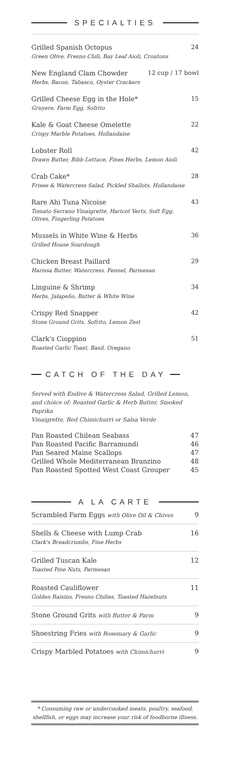SPECIALTIES
Grilled Spanish Octopus
Green Olive, Fresno Chili, Bay Leaf Aioli, Croutons
24
New England Clam Chowder
Herbs, Bacon, Tabasco, Oyster Crackers
12 cup / 17 bowl
Grilled Cheese Egg in the Hole*
Gruyere, Farm Egg, Sofrito
15
Kale & Goat Cheese Omelette
Crispy Marble Potatoes, Hollandaise
22
Lobster Roll
Drawn Butter, Bibb Lettuce, Fines Herbs, Lemon Aioli
42
Crab Cake*
Frisee & Watercress Salad, Pickled Shallots, Hollandaise
28
Rare Ahi Tuna Nicoise
Tomato Serrano Vinaigrette, Haricot Verts, Soft Egg,
Olives, Fingerling Potatoes
43
Mussels in White Wine & Herbs
Grilled House Sourdough
36
Chicken Breast Paillard
Harissa Butter, Watercress, Fennel, Parmesan
29
Linguine & Shrimp
Herbs, Jalapeño, Butter & White Wine
34
Crispy Red Snapper
Stone Ground Grits, Sofrito, Lemon Zest
42
Clark's Cioppino
Roasted Garlic Toast, Basil, Oregano
51
CATCH OF THE DAY
Served with Endive & Watercress Salad, Grilled Lemon,
and choice of: Roasted Garlic & Herb Butter, Smoked Paprika
Vinaigrette, Red Chimichurri or Salsa Verde
Pan Roasted Chilean Seabass 47
Pan Roasted Pacific Barramundi 46
Pan Seared Maine Scallops 47
Grilled Whole Mediterranean Branzino 48
Pan Roasted Spotted West Coast Grouper 45
A LA CARTE
Scrambled Farm Eggs with Olive Oil & Chives 9
Shells & Cheese with Lump Crab
Clark's Breadcrumbs, Fine Herbs
16
Grilled Tuscan Kale
Toasted Pine Nuts, Parmesan
12
Roasted Cauliflower
Golden Raisins, Fresno Chilies, Toasted Hazelnuts
11
Stone Ground Grits with Butter & Parm 9
Shoestring Fries with Rosemary & Garlic 9
Crispy Marbled Potatoes with Chimichurri 9
* Consuming raw or undercooked meats, poultry, seafood,
shellfish, or eggs may increase your risk of foodborne illness.